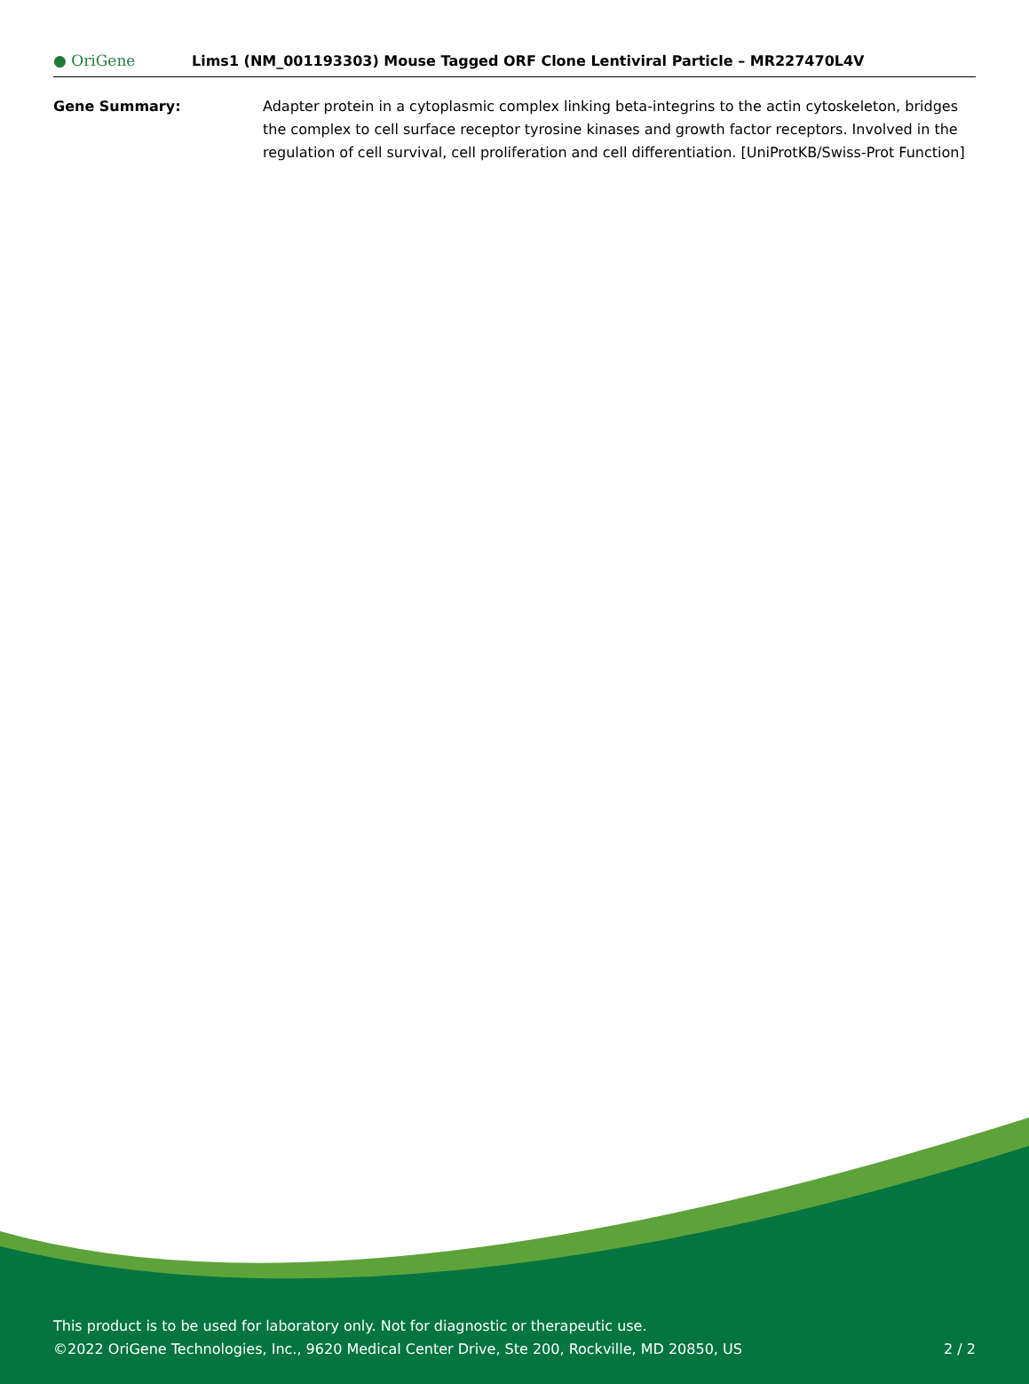● OriGene
Lims1 (NM_001193303) Mouse Tagged ORF Clone Lentiviral Particle – MR227470L4V
Gene Summary: Adapter protein in a cytoplasmic complex linking beta-integrins to the actin cytoskeleton, bridges the complex to cell surface receptor tyrosine kinases and growth factor receptors. Involved in the regulation of cell survival, cell proliferation and cell differentiation. [UniProtKB/Swiss-Prot Function]
This product is to be used for laboratory only. Not for diagnostic or therapeutic use.
©2022 OriGene Technologies, Inc., 9620 Medical Center Drive, Ste 200, Rockville, MD 20850, US
2 / 2